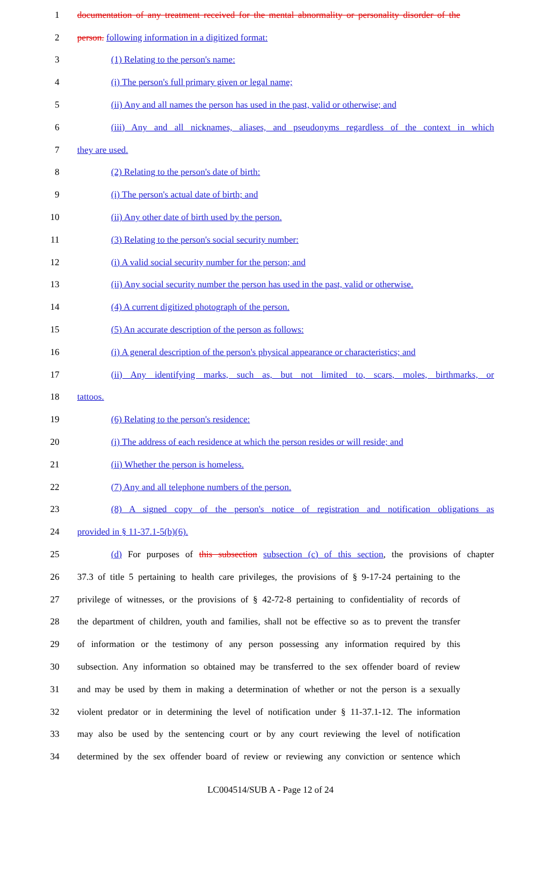1 documentation of any treatment received for the mental abnormality or personality disorder of the
2 person. following information in a digitized format:
3 (1) Relating to the person's name:
4 (i) The person's full primary given or legal name;
5 (ii) Any and all names the person has used in the past, valid or otherwise; and
6 (iii) Any and all nicknames, aliases, and pseudonyms regardless of the context in which
7 they are used.
8 (2) Relating to the person's date of birth:
9 (i) The person's actual date of birth; and
10 (ii) Any other date of birth used by the person.
11 (3) Relating to the person's social security number:
12 (i) A valid social security number for the person; and
13 (ii) Any social security number the person has used in the past, valid or otherwise.
14 (4) A current digitized photograph of the person.
15 (5) An accurate description of the person as follows:
16 (i) A general description of the person's physical appearance or characteristics; and
17 (ii) Any identifying marks, such as, but not limited to, scars, moles, birthmarks, or
18 tattoos.
19 (6) Relating to the person's residence:
20 (i) The address of each residence at which the person resides or will reside; and
21 (ii) Whether the person is homeless.
22 (7) Any and all telephone numbers of the person.
23 (8) A signed copy of the person's notice of registration and notification obligations as
24 provided in § 11-37.1-5(b)(6).
25 (d) For purposes of this subsection subsection (c) of this section, the provisions of chapter
26 37.3 of title 5 pertaining to health care privileges, the provisions of § 9-17-24 pertaining to the
27 privilege of witnesses, or the provisions of § 42-72-8 pertaining to confidentiality of records of
28 the department of children, youth and families, shall not be effective so as to prevent the transfer
29 of information or the testimony of any person possessing any information required by this
30 subsection. Any information so obtained may be transferred to the sex offender board of review
31 and may be used by them in making a determination of whether or not the person is a sexually
32 violent predator or in determining the level of notification under § 11-37.1-12. The information
33 may also be used by the sentencing court or by any court reviewing the level of notification
34 determined by the sex offender board of review or reviewing any conviction or sentence which
LC004514/SUB A - Page 12 of 24